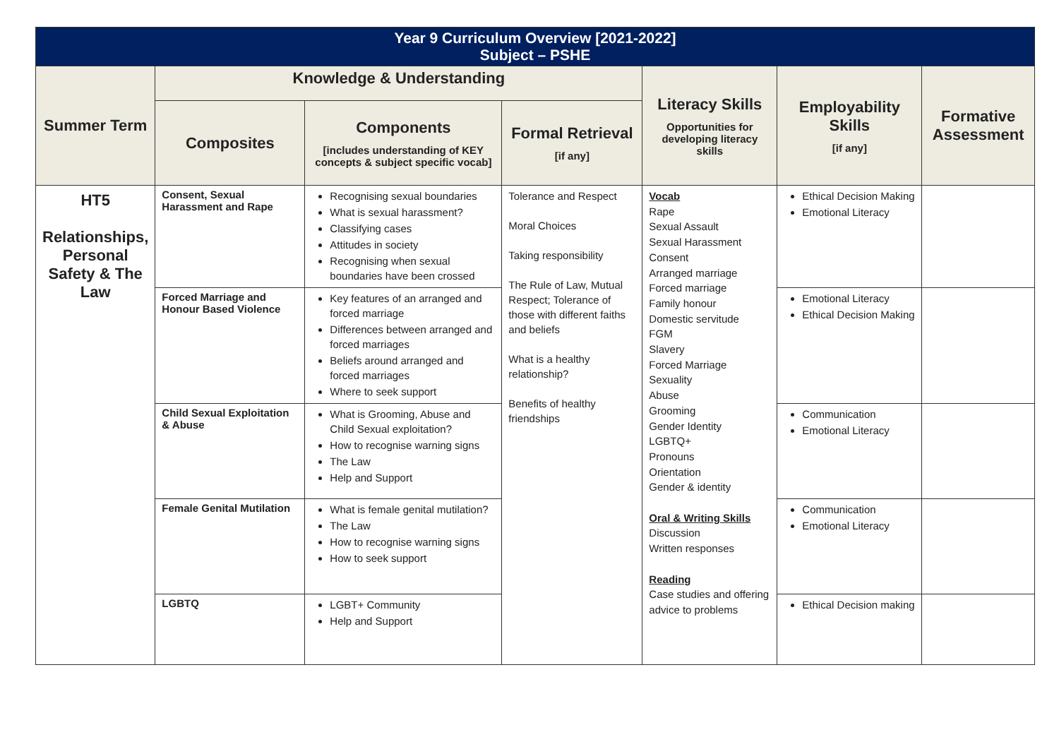| Year 9 Curriculum Overview [2021-2022] Subject – PSHE | | | | | | |
| Summer Term | Knowledge & Understanding | | | Literacy Skills Opportunities for developing literacy skills | Employability Skills [if any] | Formative Assessment |
| | Composites | Components [includes understanding of KEY concepts & subject specific vocab] | Formal Retrieval [if any] | | | |
| HT5 Relationships, Personal Safety & The Law | Consent, Sexual Harassment and Rape | Recognising sexual boundaries What is sexual harassment? Classifying cases Attitudes in society Recognising when sexual boundaries have been crossed | Tolerance and Respect Moral Choices Taking responsibility The Rule of Law, Mutual Respect; Tolerance of those with different faiths and beliefs What is a healthy relationship? Benefits of healthy friendships | Vocab Rape Sexual Assault Sexual Harassment Consent Arranged marriage Forced marriage Family honour Domestic servitude FGM Slavery Forced Marriage Sexuality Abuse Grooming Gender Identity LGBTQ+ Pronouns Orientation Gender & identity Oral & Writing Skills Discussion Written responses Reading Case studies and offering advice to problems | Ethical Decision Making Emotional Literacy | |
| | Forced Marriage and Honour Based Violence | Key features of an arranged and forced marriage Differences between arranged and forced marriages Beliefs around arranged and forced marriages Where to seek support | | | Emotional Literacy Ethical Decision Making | |
| | Child Sexual Exploitation & Abuse | What is Grooming, Abuse and Child Sexual exploitation? How to recognise warning signs The Law Help and Support | | | Communication Emotional Literacy | |
| | Female Genital Mutilation | What is female genital mutilation? The Law How to recognise warning signs How to seek support | | | Communication Emotional Literacy | |
| | LGBTQ | LGBT+ Community Help and Support | | | Ethical Decision making | |